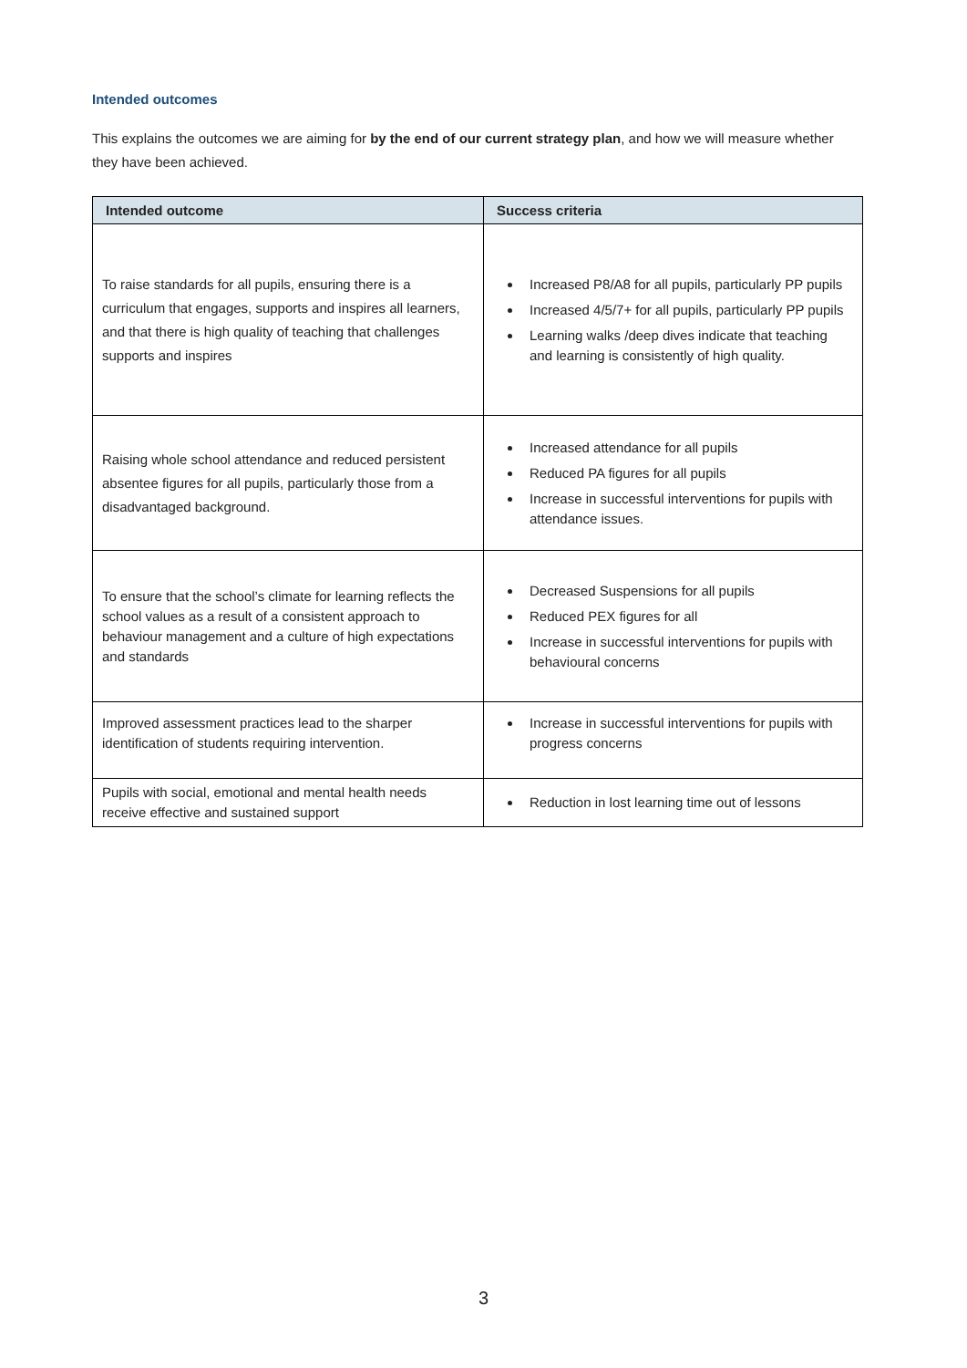Intended outcomes
This explains the outcomes we are aiming for by the end of our current strategy plan, and how we will measure whether they have been achieved.
| Intended outcome | Success criteria |
| --- | --- |
| To raise standards for all pupils, ensuring there is a curriculum that engages, supports and inspires all learners, and that there is high quality of teaching that challenges supports and inspires | Increased P8/A8 for all pupils, particularly PP pupils Increased 4/5/7+ for all pupils, particularly PP pupils Learning walks /deep dives indicate that teaching and learning is consistently of high quality. |
| Raising whole school attendance and reduced persistent absentee figures for all pupils, particularly those from a disadvantaged background. | Increased attendance for all pupils Reduced PA figures for all pupils Increase in successful interventions for pupils with attendance issues. |
| To ensure that the school’s climate for learning reflects the school values as a result of a consistent approach to behaviour management and a culture of high expectations and standards | Decreased Suspensions for all pupils Reduced PEX figures for all Increase in successful interventions for pupils with behavioural concerns |
| Improved assessment practices lead to the sharper identification of students requiring intervention. | Increase in successful interventions for pupils with progress concerns |
| Pupils with social, emotional and mental health needs receive effective and sustained support | Reduction in lost learning time out of lessons |
3